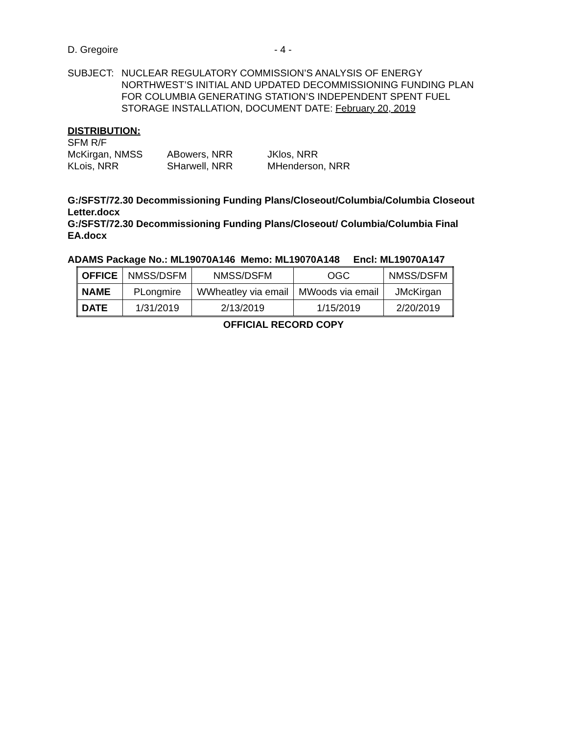D. Gregoire - 4 -
SUBJECT: NUCLEAR REGULATORY COMMISSION’S ANALYSIS OF ENERGY NORTHWEST’S INITIAL AND UPDATED DECOMMISSIONING FUNDING PLAN FOR COLUMBIA GENERATING STATION’S INDEPENDENT SPENT FUEL STORAGE INSTALLATION, DOCUMENT DATE: February 20, 2019
DISTRIBUTION:
SFM R/F
McKirgan, NMSS ABowers, NRR JKlos, NRR
KLois, NRR SHarwell, NRR MHenderson, NRR
G:/SFST/72.30 Decommissioning Funding Plans/Closeout/Columbia/Columbia Closeout Letter.docx
G:/SFST/72.30 Decommissioning Funding Plans/Closeout/ Columbia/Columbia Final EA.docx
ADAMS Package No.: ML19070A146 Memo: ML19070A148 Encl: ML19070A147
| OFFICE | NMSS/DSFM | NMSS/DSFM | OGC | NMSS/DSFM |
| NAME | PLongmire | WWheatley via email | MWoods via email | JMcKirgan |
| DATE | 1/31/2019 | 2/13/2019 | 1/15/2019 | 2/20/2019 |
OFFICIAL RECORD COPY